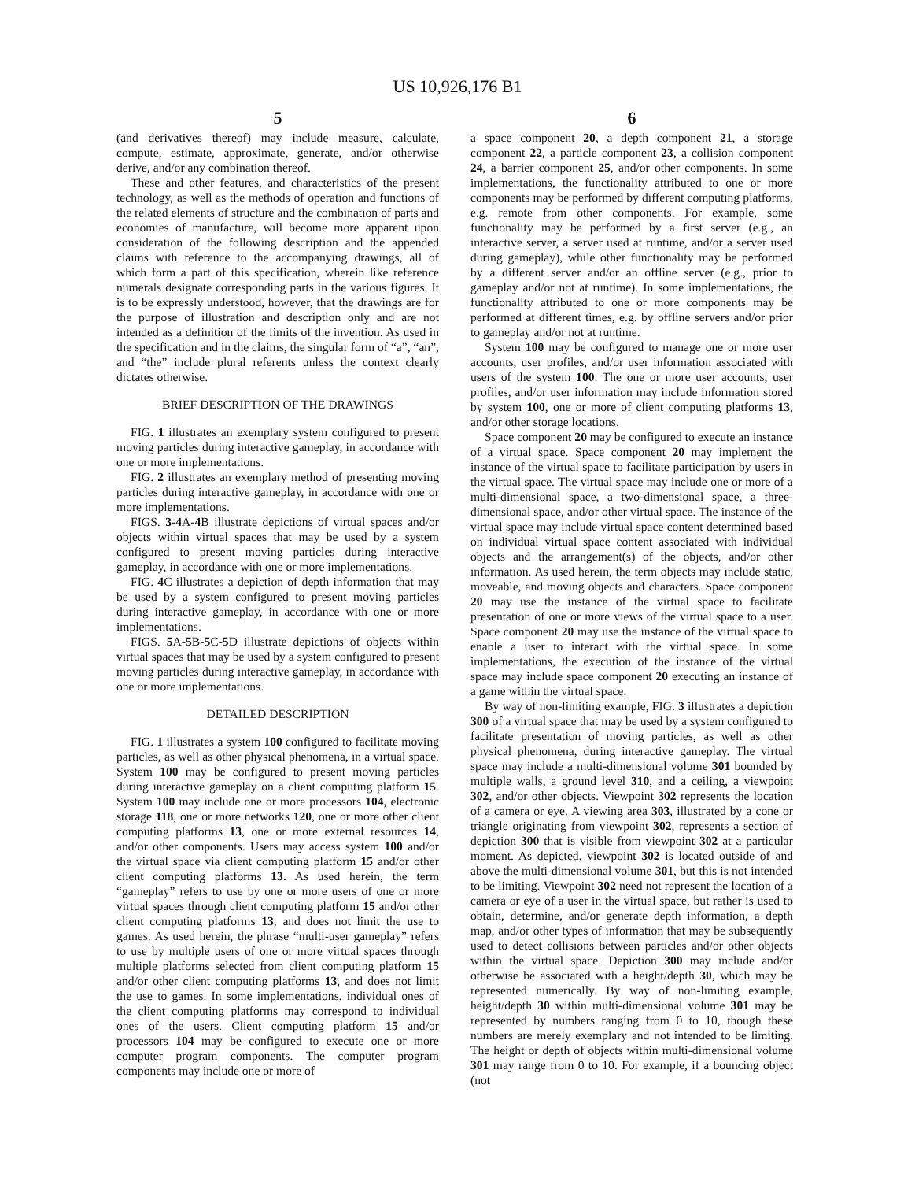US 10,926,176 B1
5
(and derivatives thereof) may include measure, calculate, compute, estimate, approximate, generate, and/or otherwise derive, and/or any combination thereof.
These and other features, and characteristics of the present technology, as well as the methods of operation and functions of the related elements of structure and the combination of parts and economies of manufacture, will become more apparent upon consideration of the following description and the appended claims with reference to the accompanying drawings, all of which form a part of this specification, wherein like reference numerals designate corresponding parts in the various figures. It is to be expressly understood, however, that the drawings are for the purpose of illustration and description only and are not intended as a definition of the limits of the invention. As used in the specification and in the claims, the singular form of “a”, “an”, and “the” include plural referents unless the context clearly dictates otherwise.
BRIEF DESCRIPTION OF THE DRAWINGS
FIG. 1 illustrates an exemplary system configured to present moving particles during interactive gameplay, in accordance with one or more implementations.
FIG. 2 illustrates an exemplary method of presenting moving particles during interactive gameplay, in accordance with one or more implementations.
FIGS. 3-4 A-4 B illustrate depictions of virtual spaces and/or objects within virtual spaces that may be used by a system configured to present moving particles during interactive gameplay, in accordance with one or more implementations.
FIG. 4 C illustrates a depiction of depth information that may be used by a system configured to present moving particles during interactive gameplay, in accordance with one or more implementations.
FIGS. 5 A-5 B-5 C-5 D illustrate depictions of objects within virtual spaces that may be used by a system configured to present moving particles during interactive gameplay, in accordance with one or more implementations.
DETAILED DESCRIPTION
FIG. 1 illustrates a system 100 configured to facilitate moving particles, as well as other physical phenomena, in a virtual space. System 100 may be configured to present moving particles during interactive gameplay on a client computing platform 15. System 100 may include one or more processors 104, electronic storage 118, one or more networks 120, one or more other client computing platforms 13, one or more external resources 14, and/or other components. Users may access system 100 and/or the virtual space via client computing platform 15 and/or other client computing platforms 13. As used herein, the term “gameplay” refers to use by one or more users of one or more virtual spaces through client computing platform 15 and/or other client computing platforms 13, and does not limit the use to games. As used herein, the phrase “multi-user gameplay” refers to use by multiple users of one or more virtual spaces through multiple platforms selected from client computing platform 15 and/or other client computing platforms 13, and does not limit the use to games. In some implementations, individual ones of the client computing platforms may correspond to individual ones of the users. Client computing platform 15 and/or processors 104 may be configured to execute one or more computer program components. The computer program components may include one or more of
6
a space component 20, a depth component 21, a storage component 22, a particle component 23, a collision component 24, a barrier component 25, and/or other components. In some implementations, the functionality attributed to one or more components may be performed by different computing platforms, e.g. remote from other components. For example, some functionality may be performed by a first server (e.g., an interactive server, a server used at runtime, and/or a server used during gameplay), while other functionality may be performed by a different server and/or an offline server (e.g., prior to gameplay and/or not at runtime). In some implementations, the functionality attributed to one or more components may be performed at different times, e.g. by offline servers and/or prior to gameplay and/or not at runtime.
System 100 may be configured to manage one or more user accounts, user profiles, and/or user information associated with users of the system 100. The one or more user accounts, user profiles, and/or user information may include information stored by system 100, one or more of client computing platforms 13, and/or other storage locations.
Space component 20 may be configured to execute an instance of a virtual space. Space component 20 may implement the instance of the virtual space to facilitate participation by users in the virtual space. The virtual space may include one or more of a multi-dimensional space, a two-dimensional space, a three-dimensional space, and/or other virtual space. The instance of the virtual space may include virtual space content determined based on individual virtual space content associated with individual objects and the arrangement(s) of the objects, and/or other information. As used herein, the term objects may include static, moveable, and moving objects and characters. Space component 20 may use the instance of the virtual space to facilitate presentation of one or more views of the virtual space to a user. Space component 20 may use the instance of the virtual space to enable a user to interact with the virtual space. In some implementations, the execution of the instance of the virtual space may include space component 20 executing an instance of a game within the virtual space.
By way of non-limiting example, FIG. 3 illustrates a depiction 300 of a virtual space that may be used by a system configured to facilitate presentation of moving particles, as well as other physical phenomena, during interactive gameplay. The virtual space may include a multi-dimensional volume 301 bounded by multiple walls, a ground level 310, and a ceiling, a viewpoint 302, and/or other objects. Viewpoint 302 represents the location of a camera or eye. A viewing area 303, illustrated by a cone or triangle originating from viewpoint 302, represents a section of depiction 300 that is visible from viewpoint 302 at a particular moment. As depicted, viewpoint 302 is located outside of and above the multi-dimensional volume 301, but this is not intended to be limiting. Viewpoint 302 need not represent the location of a camera or eye of a user in the virtual space, but rather is used to obtain, determine, and/or generate depth information, a depth map, and/or other types of information that may be subsequently used to detect collisions between particles and/or other objects within the virtual space. Depiction 300 may include and/or otherwise be associated with a height/depth 30, which may be represented numerically. By way of non-limiting example, height/depth 30 within multi-dimensional volume 301 may be represented by numbers ranging from 0 to 10, though these numbers are merely exemplary and not intended to be limiting. The height or depth of objects within multi-dimensional volume 301 may range from 0 to 10. For example, if a bouncing object (not